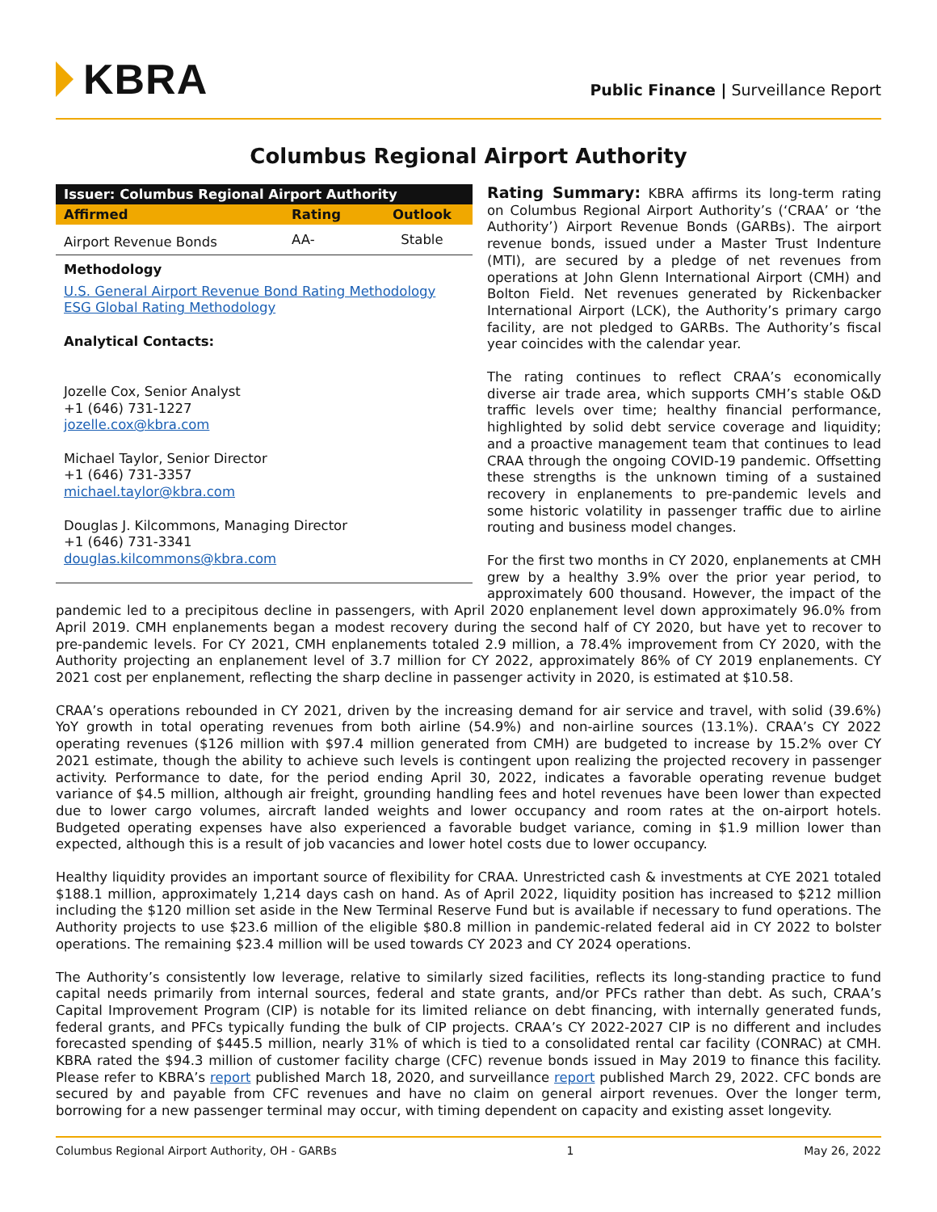KBRA
Public Finance | Surveillance Report
Columbus Regional Airport Authority
| Issuer: Columbus Regional Airport Authority | | |
| --- | --- | --- |
| Affirmed | Rating | Outlook |
| Airport Revenue Bonds | AA- | Stable |
Methodology
U.S. General Airport Revenue Bond Rating Methodology
ESG Global Rating Methodology
Analytical Contacts:
Jozelle Cox, Senior Analyst
+1 (646) 731-1227
jozelle.cox@kbra.com
Michael Taylor, Senior Director
+1 (646) 731-3357
michael.taylor@kbra.com
Douglas J. Kilcommons, Managing Director
+1 (646) 731-3341
douglas.kilcommons@kbra.com
Rating Summary: KBRA affirms its long-term rating on Columbus Regional Airport Authority’s (‘CRAA’ or ‘the Authority’) Airport Revenue Bonds (GARBs). The airport revenue bonds, issued under a Master Trust Indenture (MTI), are secured by a pledge of net revenues from operations at John Glenn International Airport (CMH) and Bolton Field. Net revenues generated by Rickenbacker International Airport (LCK), the Authority’s primary cargo facility, are not pledged to GARBs. The Authority’s fiscal year coincides with the calendar year.
The rating continues to reflect CRAA’s economically diverse air trade area, which supports CMH’s stable O&D traffic levels over time; healthy financial performance, highlighted by solid debt service coverage and liquidity; and a proactive management team that continues to lead CRAA through the ongoing COVID-19 pandemic. Offsetting these strengths is the unknown timing of a sustained recovery in enplanements to pre-pandemic levels and some historic volatility in passenger traffic due to airline routing and business model changes.
For the first two months in CY 2020, enplanements at CMH grew by a healthy 3.9% over the prior year period, to approximately 600 thousand. However, the impact of the pandemic led to a precipitous decline in passengers, with April 2020 enplanement level down approximately 96.0% from April 2019. CMH enplanements began a modest recovery during the second half of CY 2020, but have yet to recover to pre-pandemic levels. For CY 2021, CMH enplanements totaled 2.9 million, a 78.4% improvement from CY 2020, with the Authority projecting an enplanement level of 3.7 million for CY 2022, approximately 86% of CY 2019 enplanements. CY 2021 cost per enplanement, reflecting the sharp decline in passenger activity in 2020, is estimated at $10.58.
CRAA’s operations rebounded in CY 2021, driven by the increasing demand for air service and travel, with solid (39.6%) YoY growth in total operating revenues from both airline (54.9%) and non-airline sources (13.1%). CRAA’s CY 2022 operating revenues ($126 million with $97.4 million generated from CMH) are budgeted to increase by 15.2% over CY 2021 estimate, though the ability to achieve such levels is contingent upon realizing the projected recovery in passenger activity. Performance to date, for the period ending April 30, 2022, indicates a favorable operating revenue budget variance of $4.5 million, although air freight, grounding handling fees and hotel revenues have been lower than expected due to lower cargo volumes, aircraft landed weights and lower occupancy and room rates at the on-airport hotels. Budgeted operating expenses have also experienced a favorable budget variance, coming in $1.9 million lower than expected, although this is a result of job vacancies and lower hotel costs due to lower occupancy.
Healthy liquidity provides an important source of flexibility for CRAA. Unrestricted cash & investments at CYE 2021 totaled $188.1 million, approximately 1,214 days cash on hand. As of April 2022, liquidity position has increased to $212 million including the $120 million set aside in the New Terminal Reserve Fund but is available if necessary to fund operations. The Authority projects to use $23.6 million of the eligible $80.8 million in pandemic-related federal aid in CY 2022 to bolster operations. The remaining $23.4 million will be used towards CY 2023 and CY 2024 operations.
The Authority’s consistently low leverage, relative to similarly sized facilities, reflects its long-standing practice to fund capital needs primarily from internal sources, federal and state grants, and/or PFCs rather than debt. As such, CRAA’s Capital Improvement Program (CIP) is notable for its limited reliance on debt financing, with internally generated funds, federal grants, and PFCs typically funding the bulk of CIP projects. CRAA’s CY 2022-2027 CIP is no different and includes forecasted spending of $445.5 million, nearly 31% of which is tied to a consolidated rental car facility (CONRAC) at CMH. KBRA rated the $94.3 million of customer facility charge (CFC) revenue bonds issued in May 2019 to finance this facility. Please refer to KBRA’s report published March 18, 2020, and surveillance report published March 29, 2022. CFC bonds are secured by and payable from CFC revenues and have no claim on general airport revenues. Over the longer term, borrowing for a new passenger terminal may occur, with timing dependent on capacity and existing asset longevity.
Columbus Regional Airport Authority, OH - GARBs 1 May 26, 2022